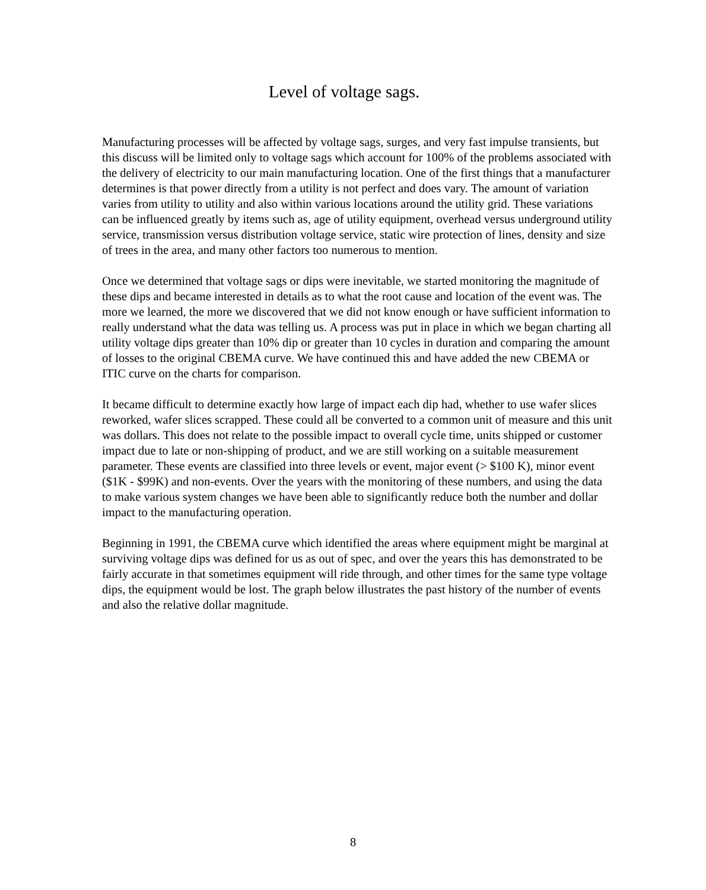Level of voltage sags.
Manufacturing processes will be affected by voltage sags, surges, and very fast impulse transients, but this discuss will be limited only to voltage sags which account for 100% of the problems associated with the delivery of electricity to our main manufacturing location. One of the first things that a manufacturer determines is that power directly from a utility is not perfect and does vary. The amount of variation varies from utility to utility and also within various locations around the utility grid. These variations can be influenced greatly by items such as, age of utility equipment, overhead versus underground utility service, transmission versus distribution voltage service, static wire protection of lines, density and size of trees in the area, and many other factors too numerous to mention.
Once we determined that voltage sags or dips were inevitable, we started monitoring the magnitude of these dips and became interested in details as to what the root cause and location of the event was. The more we learned, the more we discovered that we did not know enough or have sufficient information to really understand what the data was telling us. A process was put in place in which we began charting all utility voltage dips greater than 10% dip or greater than 10 cycles in duration and comparing the amount of losses to the original CBEMA curve. We have continued this and have added the new CBEMA or ITIC curve on the charts for comparison.
It became difficult to determine exactly how large of impact each dip had, whether to use wafer slices reworked, wafer slices scrapped. These could all be converted to a common unit of measure and this unit was dollars. This does not relate to the possible impact to overall cycle time, units shipped or customer impact due to late or non-shipping of product, and we are still working on a suitable measurement parameter. These events are classified into three levels or event, major event (> $100 K), minor event ($1K - $99K) and non-events. Over the years with the monitoring of these numbers, and using the data to make various system changes we have been able to significantly reduce both the number and dollar impact to the manufacturing operation.
Beginning in 1991, the CBEMA curve which identified the areas where equipment might be marginal at surviving voltage dips was defined for us as out of spec, and over the years this has demonstrated to be fairly accurate in that sometimes equipment will ride through, and other times for the same type voltage dips, the equipment would be lost. The graph below illustrates the past history of the number of events and also the relative dollar magnitude.
8